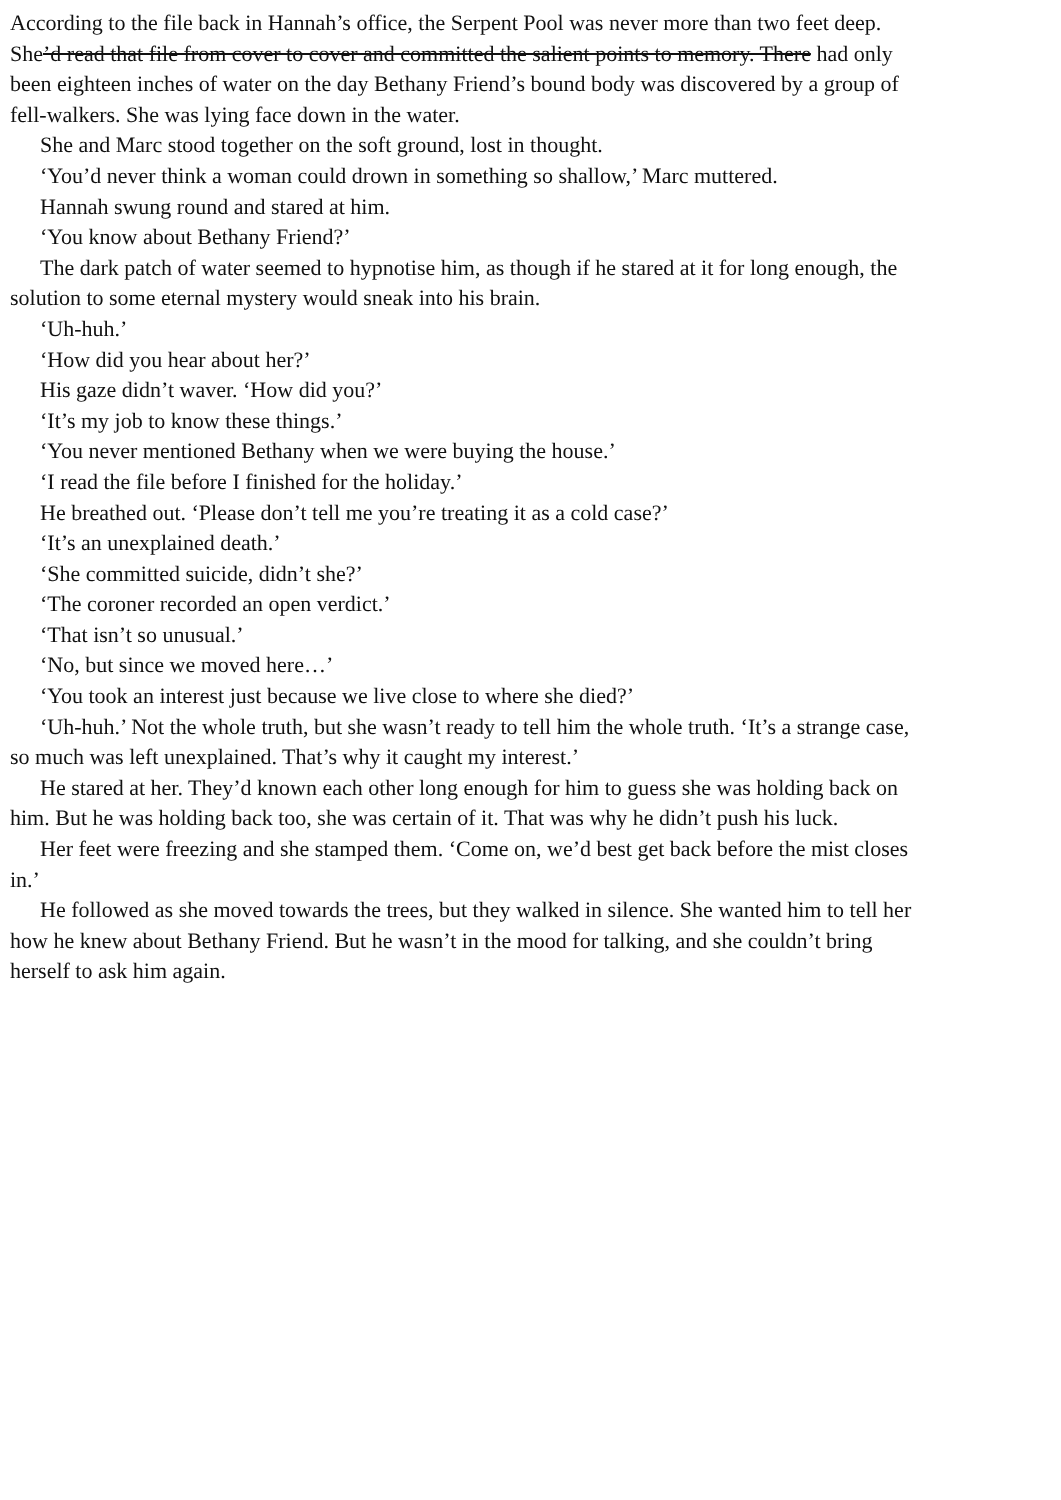According to the file back in Hannah’s office, the Serpent Pool was never more than two feet deep.
She’d read that file from cover to cover and committed the salient points to memory. There had only
been eighteen inches of water on the day Bethany Friend’s bound body was discovered by a group of
fell-walkers. She was lying face down in the water.
She and Marc stood together on the soft ground, lost in thought.
‘You’d never think a woman could drown in something so shallow,’ Marc muttered.
Hannah swung round and stared at him.
‘You know about Bethany Friend?’
The dark patch of water seemed to hypnotise him, as though if he stared at it for long enough, the
solution to some eternal mystery would sneak into his brain.
‘Uh-huh.’
‘How did you hear about her?’
His gaze didn’t waver. ‘How did you?’
‘It’s my job to know these things.’
‘You never mentioned Bethany when we were buying the house.’
‘I read the file before I finished for the holiday.’
He breathed out. ‘Please don’t tell me you’re treating it as a cold case?’
‘It’s an unexplained death.’
‘She committed suicide, didn’t she?’
‘The coroner recorded an open verdict.’
‘That isn’t so unusual.’
‘No, but since we moved here…’
‘You took an interest just because we live close to where she died?’
‘Uh-huh.’ Not the whole truth, but she wasn’t ready to tell him the whole truth. ‘It’s a strange case,
so much was left unexplained. That’s why it caught my interest.’
He stared at her. They’d known each other long enough for him to guess she was holding back on
him. But he was holding back too, she was certain of it. That was why he didn’t push his luck.
Her feet were freezing and she stamped them. ‘Come on, we’d best get back before the mist closes
in.’
He followed as she moved towards the trees, but they walked in silence. She wanted him to tell her
how he knew about Bethany Friend. But he wasn’t in the mood for talking, and she couldn’t bring
herself to ask him again.